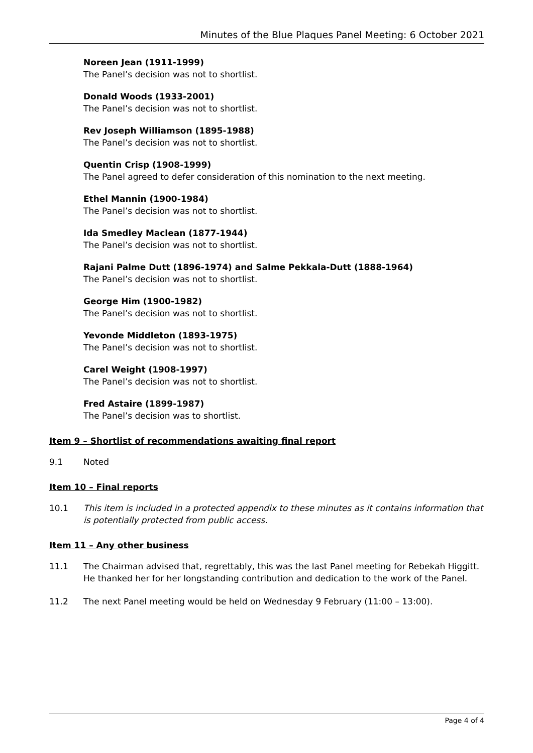Minutes of the Blue Plaques Panel Meeting: 6 October 2021
Noreen Jean (1911-1999)
The Panel’s decision was not to shortlist.
Donald Woods (1933-2001)
The Panel’s decision was not to shortlist.
Rev Joseph Williamson (1895-1988)
The Panel’s decision was not to shortlist.
Quentin Crisp (1908-1999)
The Panel agreed to defer consideration of this nomination to the next meeting.
Ethel Mannin (1900-1984)
The Panel’s decision was not to shortlist.
Ida Smedley Maclean (1877-1944)
The Panel’s decision was not to shortlist.
Rajani Palme Dutt (1896-1974) and Salme Pekkala-Dutt (1888-1964)
The Panel’s decision was not to shortlist.
George Him (1900-1982)
The Panel’s decision was not to shortlist.
Yevonde Middleton (1893-1975)
The Panel’s decision was not to shortlist.
Carel Weight (1908-1997)
The Panel’s decision was not to shortlist.
Fred Astaire (1899-1987)
The Panel’s decision was to shortlist.
Item 9 – Shortlist of recommendations awaiting final report
9.1 Noted
Item 10 – Final reports
10.1 This item is included in a protected appendix to these minutes as it contains information that is potentially protected from public access.
Item 11 – Any other business
11.1 The Chairman advised that, regrettably, this was the last Panel meeting for Rebekah Higgitt. He thanked her for her longstanding contribution and dedication to the work of the Panel.
11.2 The next Panel meeting would be held on Wednesday 9 February (11:00 – 13:00).
Page 4 of 4